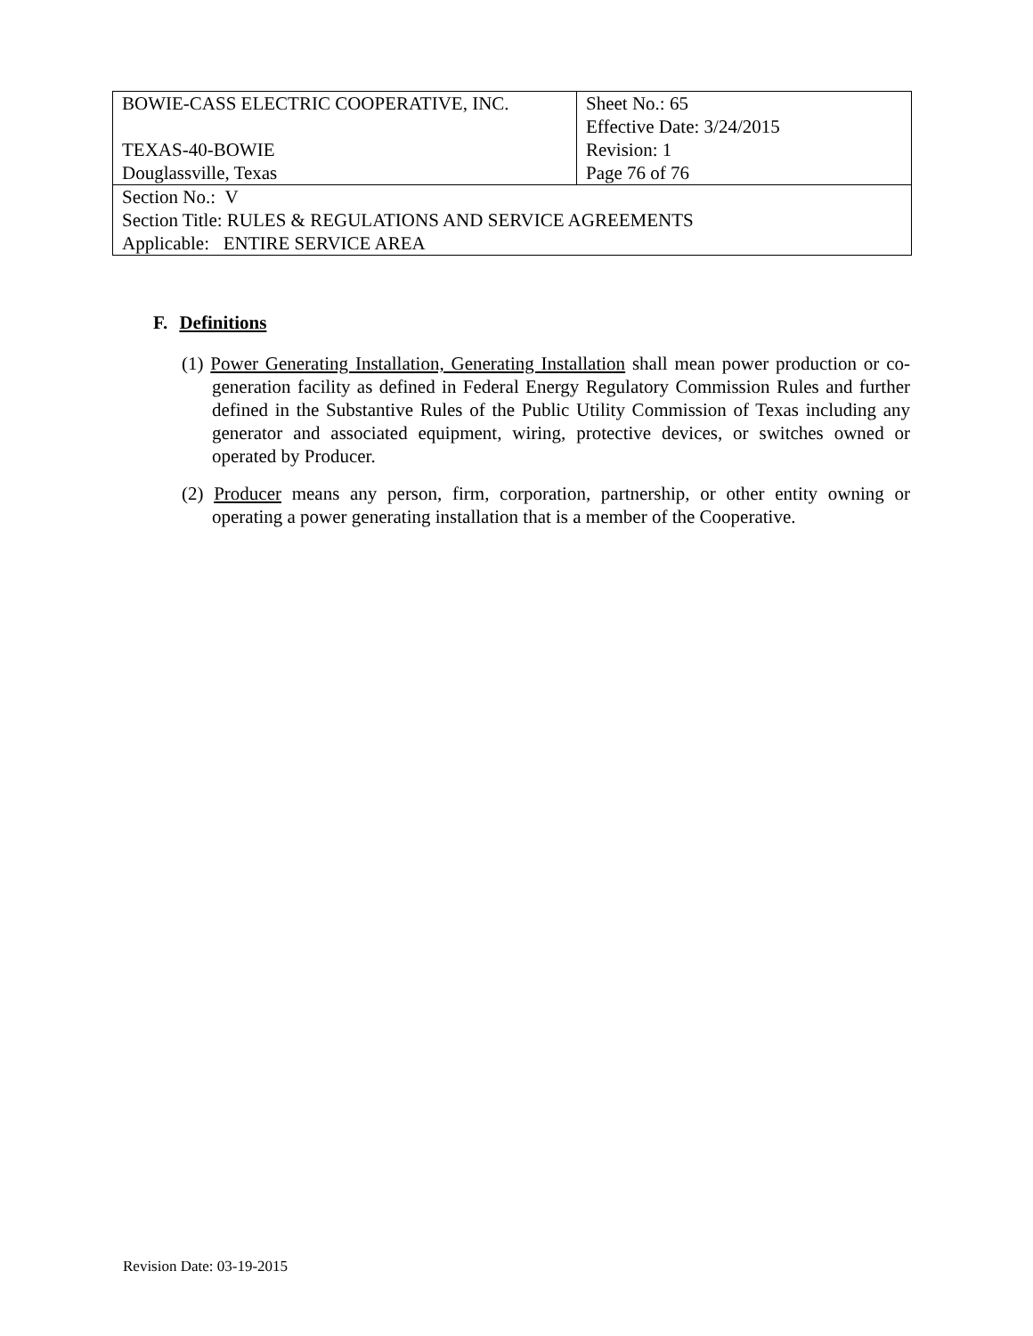| BOWIE-CASS ELECTRIC COOPERATIVE, INC. | Sheet No.: 65 Effective Date: 3/24/2015 |
| TEXAS-40-BOWIE | Revision: 1 |
| Douglassville, Texas | Page 76 of 76 |
| Section No.: V Section Title: RULES & REGULATIONS AND SERVICE AGREEMENTS Applicable: ENTIRE SERVICE AREA | |
F. Definitions
(1) Power Generating Installation, Generating Installation shall mean power production or co-generation facility as defined in Federal Energy Regulatory Commission Rules and further defined in the Substantive Rules of the Public Utility Commission of Texas including any generator and associated equipment, wiring, protective devices, or switches owned or operated by Producer.
(2) Producer means any person, firm, corporation, partnership, or other entity owning or operating a power generating installation that is a member of the Cooperative.
Revision Date: 03-19-2015